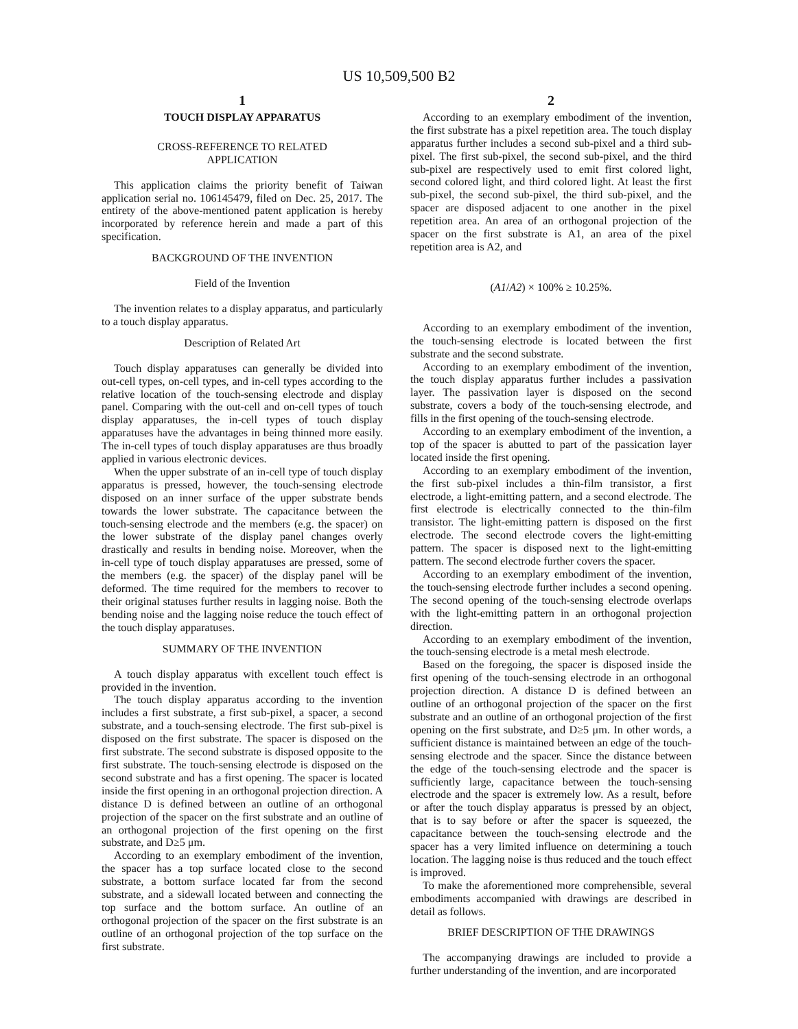US 10,509,500 B2
1
TOUCH DISPLAY APPARATUS
CROSS-REFERENCE TO RELATED
APPLICATION
This application claims the priority benefit of Taiwan application serial no. 106145479, filed on Dec. 25, 2017. The entirety of the above-mentioned patent application is hereby incorporated by reference herein and made a part of this specification.
BACKGROUND OF THE INVENTION
Field of the Invention
The invention relates to a display apparatus, and particularly to a touch display apparatus.
Description of Related Art
Touch display apparatuses can generally be divided into out-cell types, on-cell types, and in-cell types according to the relative location of the touch-sensing electrode and display panel. Comparing with the out-cell and on-cell types of touch display apparatuses, the in-cell types of touch display apparatuses have the advantages in being thinned more easily. The in-cell types of touch display apparatuses are thus broadly applied in various electronic devices.
When the upper substrate of an in-cell type of touch display apparatus is pressed, however, the touch-sensing electrode disposed on an inner surface of the upper substrate bends towards the lower substrate. The capacitance between the touch-sensing electrode and the members (e.g. the spacer) on the lower substrate of the display panel changes overly drastically and results in bending noise. Moreover, when the in-cell type of touch display apparatuses are pressed, some of the members (e.g. the spacer) of the display panel will be deformed. The time required for the members to recover to their original statuses further results in lagging noise. Both the bending noise and the lagging noise reduce the touch effect of the touch display apparatuses.
SUMMARY OF THE INVENTION
A touch display apparatus with excellent touch effect is provided in the invention.
The touch display apparatus according to the invention includes a first substrate, a first sub-pixel, a spacer, a second substrate, and a touch-sensing electrode. The first sub-pixel is disposed on the first substrate. The spacer is disposed on the first substrate. The second substrate is disposed opposite to the first substrate. The touch-sensing electrode is disposed on the second substrate and has a first opening. The spacer is located inside the first opening in an orthogonal projection direction. A distance D is defined between an outline of an orthogonal projection of the spacer on the first substrate and an outline of an orthogonal projection of the first opening on the first substrate, and D≥5 μm.
According to an exemplary embodiment of the invention, the spacer has a top surface located close to the second substrate, a bottom surface located far from the second substrate, and a sidewall located between and connecting the top surface and the bottom surface. An outline of an orthogonal projection of the spacer on the first substrate is an outline of an orthogonal projection of the top surface on the first substrate.
2
According to an exemplary embodiment of the invention, the first substrate has a pixel repetition area. The touch display apparatus further includes a second sub-pixel and a third sub-pixel. The first sub-pixel, the second sub-pixel, and the third sub-pixel are respectively used to emit first colored light, second colored light, and third colored light. At least the first sub-pixel, the second sub-pixel, the third sub-pixel, and the spacer are disposed adjacent to one another in the pixel repetition area. An area of an orthogonal projection of the spacer on the first substrate is A1, an area of the pixel repetition area is A2, and
(A1/A2) × 100% ≥ 10.25%.
According to an exemplary embodiment of the invention, the touch-sensing electrode is located between the first substrate and the second substrate.
According to an exemplary embodiment of the invention, the touch display apparatus further includes a passivation layer. The passivation layer is disposed on the second substrate, covers a body of the touch-sensing electrode, and fills in the first opening of the touch-sensing electrode.
According to an exemplary embodiment of the invention, a top of the spacer is abutted to part of the passication layer located inside the first opening.
According to an exemplary embodiment of the invention, the first sub-pixel includes a thin-film transistor, a first electrode, a light-emitting pattern, and a second electrode. The first electrode is electrically connected to the thin-film transistor. The light-emitting pattern is disposed on the first electrode. The second electrode covers the light-emitting pattern. The spacer is disposed next to the light-emitting pattern. The second electrode further covers the spacer.
According to an exemplary embodiment of the invention, the touch-sensing electrode further includes a second opening. The second opening of the touch-sensing electrode overlaps with the light-emitting pattern in an orthogonal projection direction.
According to an exemplary embodiment of the invention, the touch-sensing electrode is a metal mesh electrode.
Based on the foregoing, the spacer is disposed inside the first opening of the touch-sensing electrode in an orthogonal projection direction. A distance D is defined between an outline of an orthogonal projection of the spacer on the first substrate and an outline of an orthogonal projection of the first opening on the first substrate, and D≥5 μm. In other words, a sufficient distance is maintained between an edge of the touch-sensing electrode and the spacer. Since the distance between the edge of the touch-sensing electrode and the spacer is sufficiently large, capacitance between the touch-sensing electrode and the spacer is extremely low. As a result, before or after the touch display apparatus is pressed by an object, that is to say before or after the spacer is squeezed, the capacitance between the touch-sensing electrode and the spacer has a very limited influence on determining a touch location. The lagging noise is thus reduced and the touch effect is improved.
To make the aforementioned more comprehensible, several embodiments accompanied with drawings are described in detail as follows.
BRIEF DESCRIPTION OF THE DRAWINGS
The accompanying drawings are included to provide a further understanding of the invention, and are incorporated